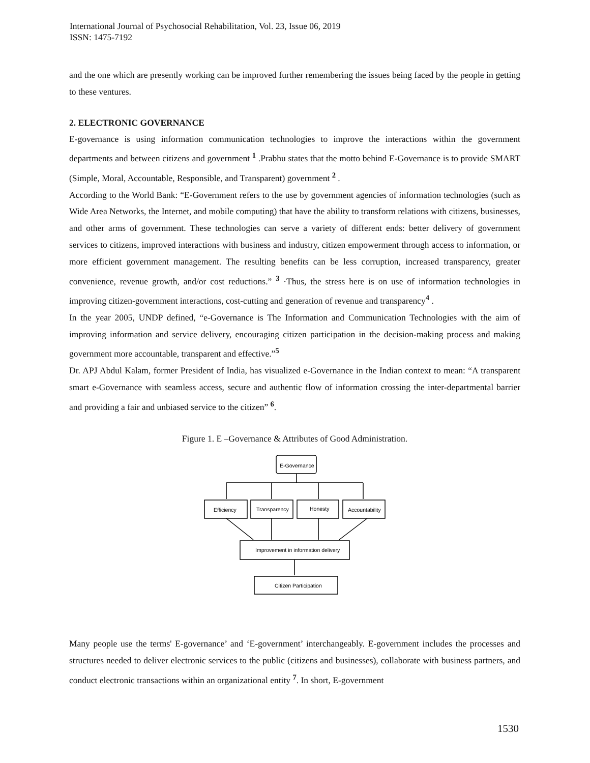International Journal of Psychosocial Rehabilitation, Vol. 23, Issue 06, 2019
ISSN: 1475-7192
and the one which are presently working can be improved further remembering the issues being faced by the people in getting to these ventures.
2. ELECTRONIC GOVERNANCE
E-governance is using information communication technologies to improve the interactions within the government departments and between citizens and government <sup>1</sup> .Prabhu states that the motto behind E-Governance is to provide SMART (Simple, Moral, Accountable, Responsible, and Transparent) government <sup>2</sup> .
According to the World Bank: “E-Government refers to the use by government agencies of information technologies (such as Wide Area Networks, the Internet, and mobile computing) that have the ability to transform relations with citizens, businesses, and other arms of government. These technologies can serve a variety of different ends: better delivery of government services to citizens, improved interactions with business and industry, citizen empowerment through access to information, or more efficient government management. The resulting benefits can be less corruption, increased transparency, greater convenience, revenue growth, and/or cost reductions.” <sup>3</sup> ·Thus, the stress here is on use of information technologies in improving citizen-government interactions, cost-cutting and generation of revenue and transparency<sup>4</sup> .
In the year 2005, UNDP defined, “e-Governance is The Information and Communication Technologies with the aim of improving information and service delivery, encouraging citizen participation in the decision-making process and making government more accountable, transparent and effective.”<sup>5</sup>
Dr. APJ Abdul Kalam, former President of India, has visualized e-Governance in the Indian context to mean: “A transparent smart e-Governance with seamless access, secure and authentic flow of information crossing the inter-departmental barrier and providing a fair and unbiased service to the citizen” <sup>6</sup>.
Figure 1. E –Governance & Attributes of Good Administration.
E-Governance
Efficiency
Transparency
Honesty
Accountability
Improvement in information delivery
Citizen Participation
Many people use the terms' E-governance’ and ‘E-government’ interchangeably. E-government includes the processes and structures needed to deliver electronic services to the public (citizens and businesses), collaborate with business partners, and conduct electronic transactions within an organizational entity <sup>7</sup>. In short, E-government
1530